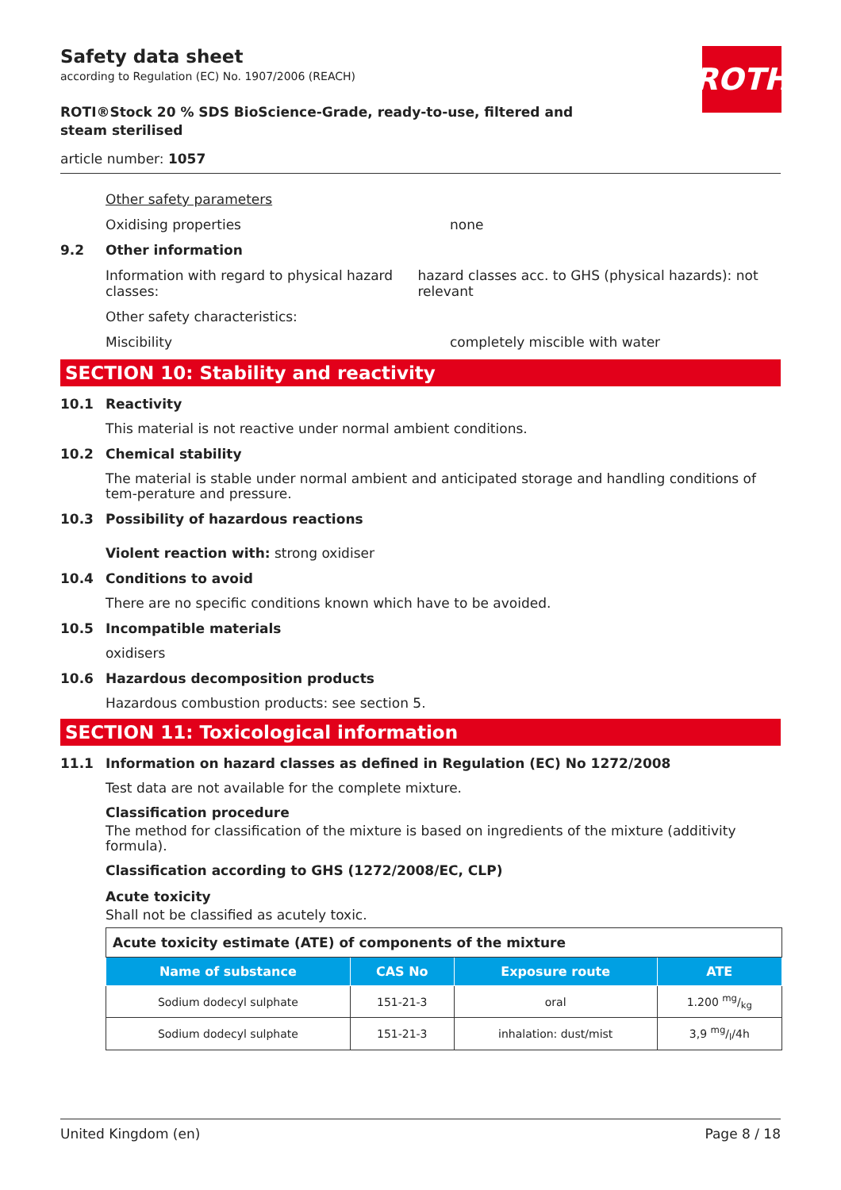ROTH
Safety data sheet
according to Regulation (EC) No. 1907/2006 (REACH)
ROTI®Stock 20 % SDS BioScience-Grade, ready-to-use, filtered and steam sterilised
article number: 1057
Other safety parameters
Oxidising properties none
9.2 Other information
Information with regard to physical hazard classes:
hazard classes acc. to GHS (physical hazards): not relevant
Other safety characteristics:
Miscibility completely miscible with water
SECTION 10: Stability and reactivity
10.1 Reactivity
This material is not reactive under normal ambient conditions.
10.2 Chemical stability
The material is stable under normal ambient and anticipated storage and handling conditions of tem-perature and pressure.
10.3 Possibility of hazardous reactions
Violent reaction with: strong oxidiser
10.4 Conditions to avoid
There are no specific conditions known which have to be avoided.
10.5 Incompatible materials
oxidisers
10.6 Hazardous decomposition products
Hazardous combustion products: see section 5.
SECTION 11: Toxicological information
11.1 Information on hazard classes as defined in Regulation (EC) No 1272/2008
Test data are not available for the complete mixture.
Classification procedure
The method for classification of the mixture is based on ingredients of the mixture (additivity formula).
Classification according to GHS (1272/2008/EC, CLP)
Acute toxicity
Shall not be classified as acutely toxic.
| Acute toxicity estimate (ATE) of components of the mixture | | | |
| Name of substance | CAS No | Exposure route | ATE |
| Sodium dodecyl sulphate | 151-21-3 | oral | 1.200 mg/kg |
| Sodium dodecyl sulphate | 151-21-3 | inhalation: dust/mist | 3,9 mg/l/4h |
United Kingdom (en) Page 8 / 18